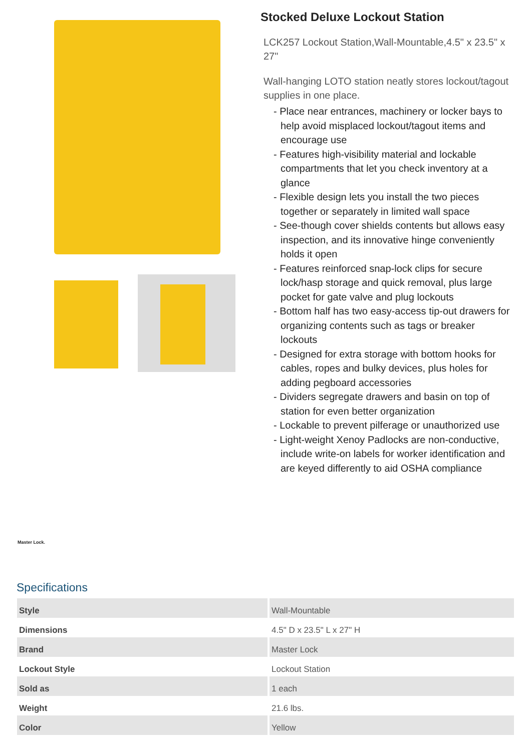Master Lock.
Stocked Deluxe Lockout Station
LCK257 Lockout Station,Wall-Mountable,4.5" x 23.5" x 27"
Wall-hanging LOTO station neatly stores lockout/tagout supplies in one place.
- Place near entrances, machinery or locker bays to help avoid misplaced lockout/tagout items and encourage use
- Features high-visibility material and lockable compartments that let you check inventory at a glance
- Flexible design lets you install the two pieces together or separately in limited wall space
- See-though cover shields contents but allows easy inspection, and its innovative hinge conveniently holds it open
- Features reinforced snap-lock clips for secure lock/hasp storage and quick removal, plus large pocket for gate valve and plug lockouts
- Bottom half has two easy-access tip-out drawers for organizing contents such as tags or breaker lockouts
- Designed for extra storage with bottom hooks for cables, ropes and bulky devices, plus holes for adding pegboard accessories
- Dividers segregate drawers and basin on top of station for even better organization
- Lockable to prevent pilferage or unauthorized use
- Light-weight Xenoy Padlocks are non-conductive, include write-on labels for worker identification and are keyed differently to aid OSHA compliance
Specifications
| Style | Wall-Mountable |
| Dimensions | 4.5" D x 23.5" L x 27" H |
| Brand | Master Lock |
| Lockout Style | Lockout Station |
| Sold as | 1 each |
| Weight | 21.6 lbs. |
| Color | Yellow |